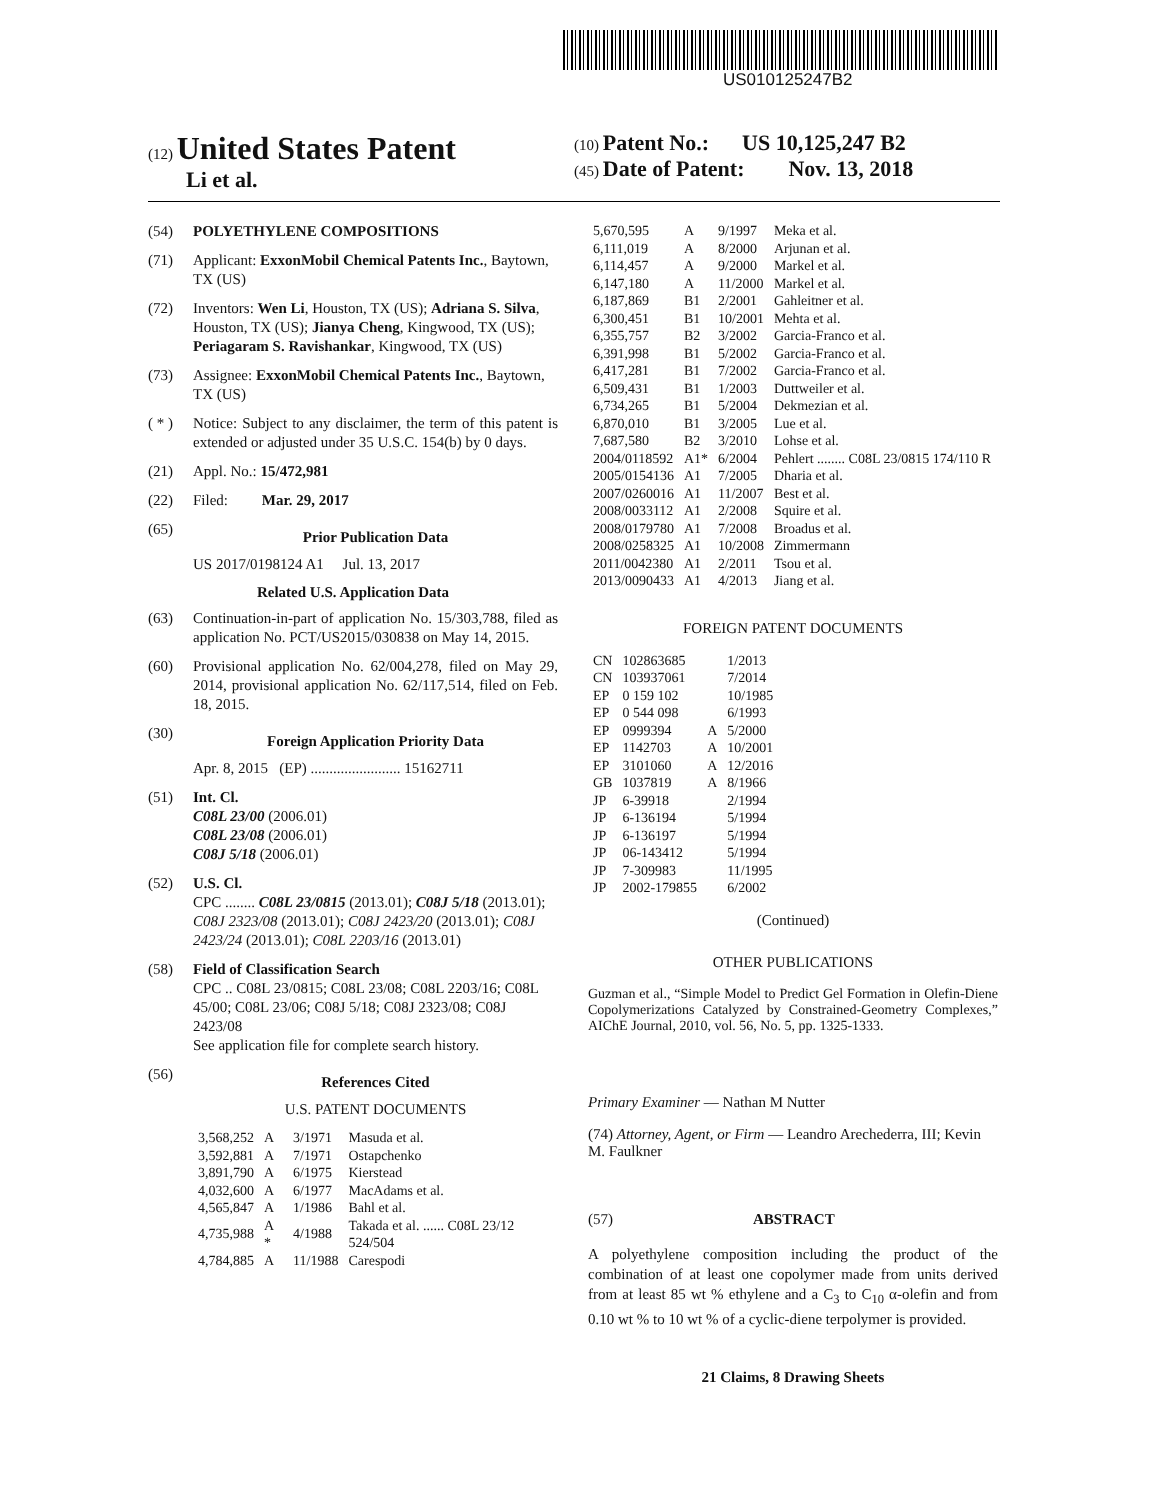US010125247B2
(12) United States Patent
Li et al.
(10) Patent No.: US 10,125,247 B2
(45) Date of Patent: Nov. 13, 2018
(54) POLYETHYLENE COMPOSITIONS
(71) Applicant: ExxonMobil Chemical Patents Inc., Baytown, TX (US)
(72) Inventors: Wen Li, Houston, TX (US); Adriana S. Silva, Houston, TX (US); Jianya Cheng, Kingwood, TX (US); Periagaram S. Ravishankar, Kingwood, TX (US)
(73) Assignee: ExxonMobil Chemical Patents Inc., Baytown, TX (US)
( * ) Notice: Subject to any disclaimer, the term of this patent is extended or adjusted under 35 U.S.C. 154(b) by 0 days.
(21) Appl. No.: 15/472,981
(22) Filed: Mar. 29, 2017
(65)
Prior Publication Data
US 2017/0198124 A1 Jul. 13, 2017
Related U.S. Application Data
(63) Continuation-in-part of application No. 15/303,788, filed as application No. PCT/US2015/030838 on May 14, 2015.
(60) Provisional application No. 62/004,278, filed on May 29, 2014, provisional application No. 62/117,514, filed on Feb. 18, 2015.
(30)
Foreign Application Priority Data
Apr. 8, 2015 (EP) ........................ 15162711
(51) Int. Cl.
C08L 23/00 (2006.01)
C08L 23/08 (2006.01)
C08J 5/18 (2006.01)
(52) U.S. Cl.
CPC ........ C08L 23/0815 (2013.01); C08J 5/18 (2013.01); C08J 2323/08 (2013.01); C08J 2423/20 (2013.01); C08J 2423/24 (2013.01); C08L 2203/16 (2013.01)
(58) Field of Classification Search
CPC .. C08L 23/0815; C08L 23/08; C08L 2203/16; C08L 45/00; C08L 23/06; C08J 5/18; C08J 2323/08; C08J 2423/08
See application file for complete search history.
(56)
References Cited
U.S. PATENT DOCUMENTS
| 3,568,252 | A | 3/1971 | Masuda et al. |
| 3,592,881 | A | 7/1971 | Ostapchenko |
| 3,891,790 | A | 6/1975 | Kierstead |
| 4,032,600 | A | 6/1977 | MacAdams et al. |
| 4,565,847 | A | 1/1986 | Bahl et al. |
| 4,735,988 | A * | 4/1988 | Takada et al. ...... C08L 23/12 524/504 |
| 4,784,885 | A | 11/1988 | Carespodi |
| 5,670,595 | A | 9/1997 | Meka et al. |
| 6,111,019 | A | 8/2000 | Arjunan et al. |
| 6,114,457 | A | 9/2000 | Markel et al. |
| 6,147,180 | A | 11/2000 | Markel et al. |
| 6,187,869 | B1 | 2/2001 | Gahleitner et al. |
| 6,300,451 | B1 | 10/2001 | Mehta et al. |
| 6,355,757 | B2 | 3/2002 | Garcia-Franco et al. |
| 6,391,998 | B1 | 5/2002 | Garcia-Franco et al. |
| 6,417,281 | B1 | 7/2002 | Garcia-Franco et al. |
| 6,509,431 | B1 | 1/2003 | Duttweiler et al. |
| 6,734,265 | B1 | 5/2004 | Dekmezian et al. |
| 6,870,010 | B1 | 3/2005 | Lue et al. |
| 7,687,580 | B2 | 3/2010 | Lohse et al. |
| 2004/0118592 | A1* | 6/2004 | Pehlert ........ C08L 23/0815 174/110 R |
| 2005/0154136 | A1 | 7/2005 | Dharia et al. |
| 2007/0260016 | A1 | 11/2007 | Best et al. |
| 2008/0033112 | A1 | 2/2008 | Squire et al. |
| 2008/0179780 | A1 | 7/2008 | Broadus et al. |
| 2008/0258325 | A1 | 10/2008 | Zimmermann |
| 2011/0042380 | A1 | 2/2011 | Tsou et al. |
| 2013/0090433 | A1 | 4/2013 | Jiang et al. |
FOREIGN PATENT DOCUMENTS
| CN | 102863685 | | 1/2013 |
| CN | 103937061 | | 7/2014 |
| EP | 0 159 102 | | 10/1985 |
| EP | 0 544 098 | | 6/1993 |
| EP | 0999394 | A | 5/2000 |
| EP | 1142703 | A | 10/2001 |
| EP | 3101060 | A | 12/2016 |
| GB | 1037819 | A | 8/1966 |
| JP | 6-39918 | | 2/1994 |
| JP | 6-136194 | | 5/1994 |
| JP | 6-136197 | | 5/1994 |
| JP | 06-143412 | | 5/1994 |
| JP | 7-309983 | | 11/1995 |
| JP | 2002-179855 | | 6/2002 |
(Continued)
OTHER PUBLICATIONS
Guzman et al., “Simple Model to Predict Gel Formation in Olefin-Diene Copolymerizations Catalyzed by Constrained-Geometry Complexes,” AIChE Journal, 2010, vol. 56, No. 5, pp. 1325-1333.
Primary Examiner — Nathan M Nutter
(74) Attorney, Agent, or Firm — Leandro Arechederra, III; Kevin M. Faulkner
(57) ABSTRACT
A polyethylene composition including the product of the combination of at least one copolymer made from units derived from at least 85 wt % ethylene and a C<sub>3</sub> to C<sub>10</sub> α-olefin and from 0.10 wt % to 10 wt % of a cyclic-diene terpolymer is provided.
21 Claims, 8 Drawing Sheets